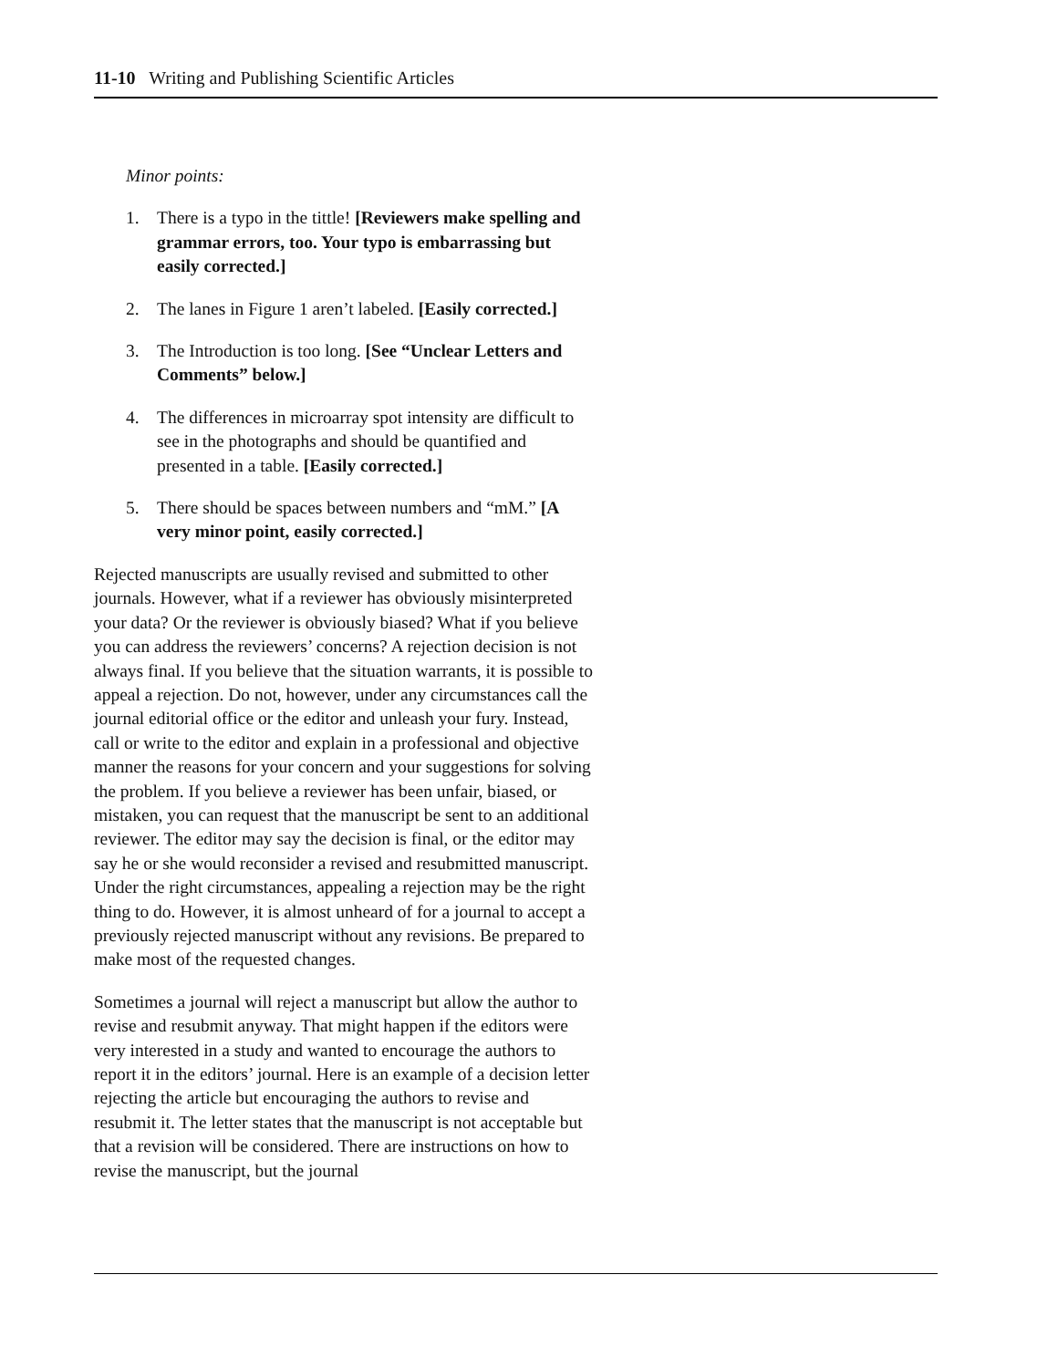11-10 Writing and Publishing Scientific Articles
Minor points:
1. There is a typo in the tittle! [Reviewers make spelling and grammar errors, too. Your typo is embarrassing but easily corrected.]
2. The lanes in Figure 1 aren’t labeled. [Easily corrected.]
3. The Introduction is too long. [See “Unclear Letters and Comments” below.]
4. The differences in microarray spot intensity are difficult to see in the photographs and should be quantified and presented in a table. [Easily corrected.]
5. There should be spaces between numbers and “mM.” [A very minor point, easily corrected.]
Rejected manuscripts are usually revised and submitted to other journals. However, what if a reviewer has obviously misinterpreted your data? Or the reviewer is obviously biased? What if you believe you can address the reviewers’ concerns? A rejection decision is not always final. If you believe that the situation warrants, it is possible to appeal a rejection. Do not, however, under any circumstances call the journal editorial office or the editor and unleash your fury. Instead, call or write to the editor and explain in a professional and objective manner the reasons for your concern and your suggestions for solving the problem. If you believe a reviewer has been unfair, biased, or mistaken, you can request that the manuscript be sent to an additional reviewer. The editor may say the decision is final, or the editor may say he or she would reconsider a revised and resubmitted manuscript. Under the right circumstances, appealing a rejection may be the right thing to do. However, it is almost unheard of for a journal to accept a previously rejected manuscript without any revisions. Be prepared to make most of the requested changes.
Sometimes a journal will reject a manuscript but allow the author to revise and resubmit anyway. That might happen if the editors were very interested in a study and wanted to encourage the authors to report it in the editors’ journal. Here is an example of a decision letter rejecting the article but encouraging the authors to revise and resubmit it. The letter states that the manuscript is not acceptable but that a revision will be considered. There are instructions on how to revise the manuscript, but the journal